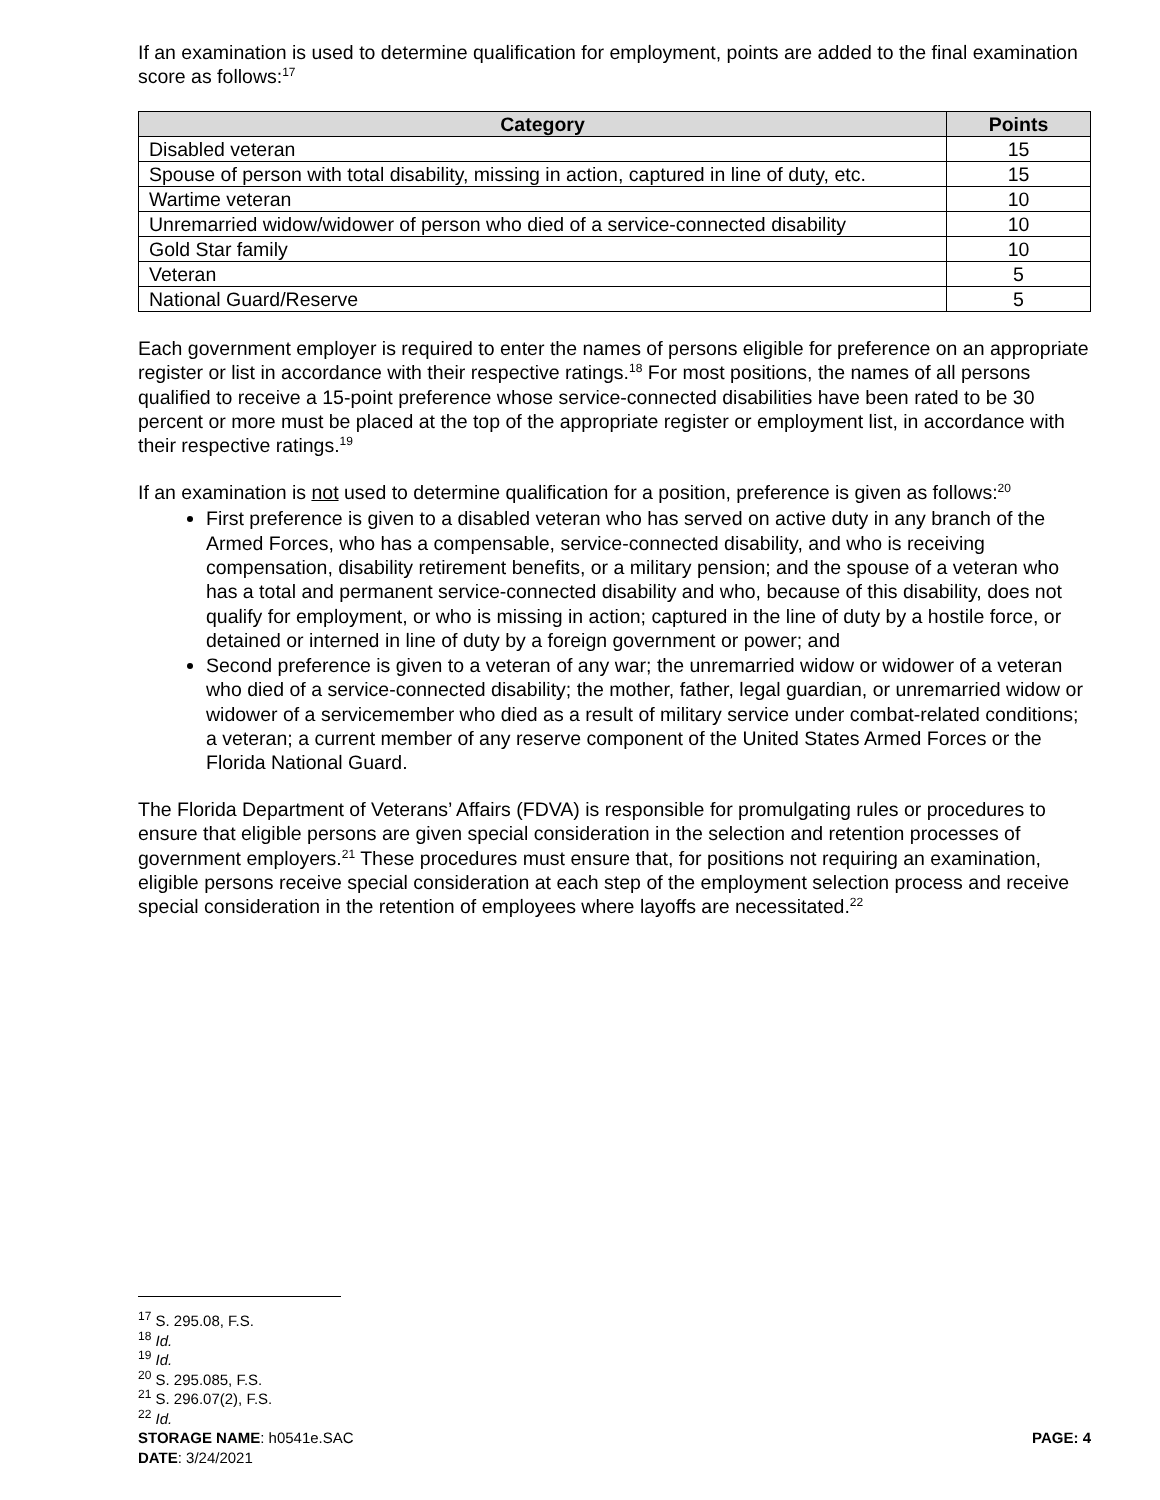If an examination is used to determine qualification for employment, points are added to the final examination score as follows:<sup>17</sup>
| Category | Points |
| --- | --- |
| Disabled veteran | 15 |
| Spouse of person with total disability, missing in action, captured in line of duty, etc. | 15 |
| Wartime veteran | 10 |
| Unremarried widow/widower of person who died of a service-connected disability | 10 |
| Gold Star family | 10 |
| Veteran | 5 |
| National Guard/Reserve | 5 |
Each government employer is required to enter the names of persons eligible for preference on an appropriate register or list in accordance with their respective ratings.<sup>18</sup> For most positions, the names of all persons qualified to receive a 15-point preference whose service-connected disabilities have been rated to be 30 percent or more must be placed at the top of the appropriate register or employment list, in accordance with their respective ratings.<sup>19</sup>
If an examination is not used to determine qualification for a position, preference is given as follows:<sup>20</sup>
First preference is given to a disabled veteran who has served on active duty in any branch of the Armed Forces, who has a compensable, service-connected disability, and who is receiving compensation, disability retirement benefits, or a military pension; and the spouse of a veteran who has a total and permanent service-connected disability and who, because of this disability, does not qualify for employment, or who is missing in action; captured in the line of duty by a hostile force, or detained or interned in line of duty by a foreign government or power; and
Second preference is given to a veteran of any war; the unremarried widow or widower of a veteran who died of a service-connected disability; the mother, father, legal guardian, or unremarried widow or widower of a servicemember who died as a result of military service under combat-related conditions; a veteran; a current member of any reserve component of the United States Armed Forces or the Florida National Guard.
The Florida Department of Veterans’ Affairs (FDVA) is responsible for promulgating rules or procedures to ensure that eligible persons are given special consideration in the selection and retention processes of government employers.<sup>21</sup> These procedures must ensure that, for positions not requiring an examination, eligible persons receive special consideration at each step of the employment selection process and receive special consideration in the retention of employees where layoffs are necessitated.<sup>22</sup>
<sup>17</sup> S. 295.08, F.S.
<sup>18</sup> Id.
<sup>19</sup> Id.
<sup>20</sup> S. 295.085, F.S.
<sup>21</sup> S. 296.07(2), F.S.
<sup>22</sup> Id.
STORAGE NAME: h0541e.SAC PAGE: 4
DATE: 3/24/2021